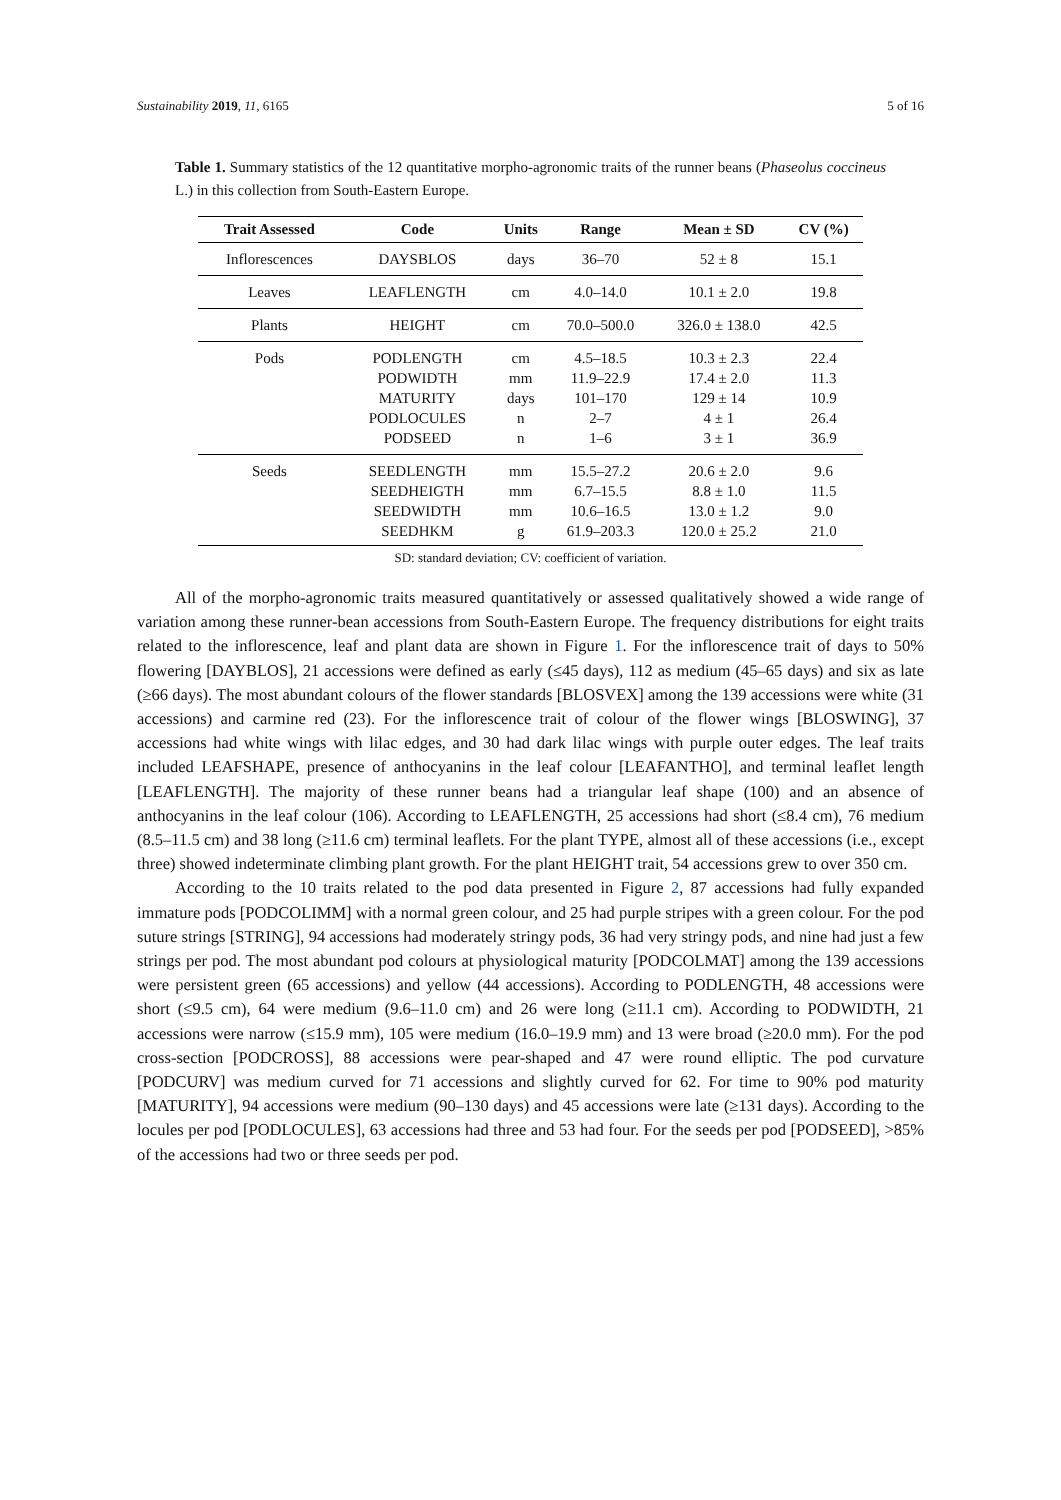Sustainability 2019, 11, 6165 5 of 16
Table 1. Summary statistics of the 12 quantitative morpho-agronomic traits of the runner beans (Phaseolus coccineus L.) in this collection from South-Eastern Europe.
| Trait Assessed | Code | Units | Range | Mean ± SD | CV (%) |
| --- | --- | --- | --- | --- | --- |
| Inflorescences | DAYSBLOS | days | 36–70 | 52 ± 8 | 15.1 |
| Leaves | LEAFLENGTH | cm | 4.0–14.0 | 10.1 ± 2.0 | 19.8 |
| Plants | HEIGHT | cm | 70.0–500.0 | 326.0 ± 138.0 | 42.5 |
| Pods | PODLENGTH | cm | 4.5–18.5 | 10.3 ± 2.3 | 22.4 |
| | PODWIDTH | mm | 11.9–22.9 | 17.4 ± 2.0 | 11.3 |
| | MATURITY | days | 101–170 | 129 ± 14 | 10.9 |
| | PODLOCULES | n | 2–7 | 4 ± 1 | 26.4 |
| | PODSEED | n | 1–6 | 3 ± 1 | 36.9 |
| Seeds | SEEDLENGTH | mm | 15.5–27.2 | 20.6 ± 2.0 | 9.6 |
| | SEEDHEIGTH | mm | 6.7–15.5 | 8.8 ± 1.0 | 11.5 |
| | SEEDWIDTH | mm | 10.6–16.5 | 13.0 ± 1.2 | 9.0 |
| | SEEDHKM | g | 61.9–203.3 | 120.0 ± 25.2 | 21.0 |
SD: standard deviation; CV: coefficient of variation.
All of the morpho-agronomic traits measured quantitatively or assessed qualitatively showed a wide range of variation among these runner-bean accessions from South-Eastern Europe. The frequency distributions for eight traits related to the inflorescence, leaf and plant data are shown in Figure 1. For the inflorescence trait of days to 50% flowering [DAYBLOS], 21 accessions were defined as early (≤45 days), 112 as medium (45–65 days) and six as late (≥66 days). The most abundant colours of the flower standards [BLOSVEX] among the 139 accessions were white (31 accessions) and carmine red (23). For the inflorescence trait of colour of the flower wings [BLOSWING], 37 accessions had white wings with lilac edges, and 30 had dark lilac wings with purple outer edges. The leaf traits included LEAFSHAPE, presence of anthocyanins in the leaf colour [LEAFANTHO], and terminal leaflet length [LEAFLENGTH]. The majority of these runner beans had a triangular leaf shape (100) and an absence of anthocyanins in the leaf colour (106). According to LEAFLENGTH, 25 accessions had short (≤8.4 cm), 76 medium (8.5–11.5 cm) and 38 long (≥11.6 cm) terminal leaflets. For the plant TYPE, almost all of these accessions (i.e., except three) showed indeterminate climbing plant growth. For the plant HEIGHT trait, 54 accessions grew to over 350 cm.
According to the 10 traits related to the pod data presented in Figure 2, 87 accessions had fully expanded immature pods [PODCOLIMM] with a normal green colour, and 25 had purple stripes with a green colour. For the pod suture strings [STRING], 94 accessions had moderately stringy pods, 36 had very stringy pods, and nine had just a few strings per pod. The most abundant pod colours at physiological maturity [PODCOLMAT] among the 139 accessions were persistent green (65 accessions) and yellow (44 accessions). According to PODLENGTH, 48 accessions were short (≤9.5 cm), 64 were medium (9.6–11.0 cm) and 26 were long (≥11.1 cm). According to PODWIDTH, 21 accessions were narrow (≤15.9 mm), 105 were medium (16.0–19.9 mm) and 13 were broad (≥20.0 mm). For the pod cross-section [PODCROSS], 88 accessions were pear-shaped and 47 were round elliptic. The pod curvature [PODCURV] was medium curved for 71 accessions and slightly curved for 62. For time to 90% pod maturity [MATURITY], 94 accessions were medium (90–130 days) and 45 accessions were late (≥131 days). According to the locules per pod [PODLOCULES], 63 accessions had three and 53 had four. For the seeds per pod [PODSEED], >85% of the accessions had two or three seeds per pod.